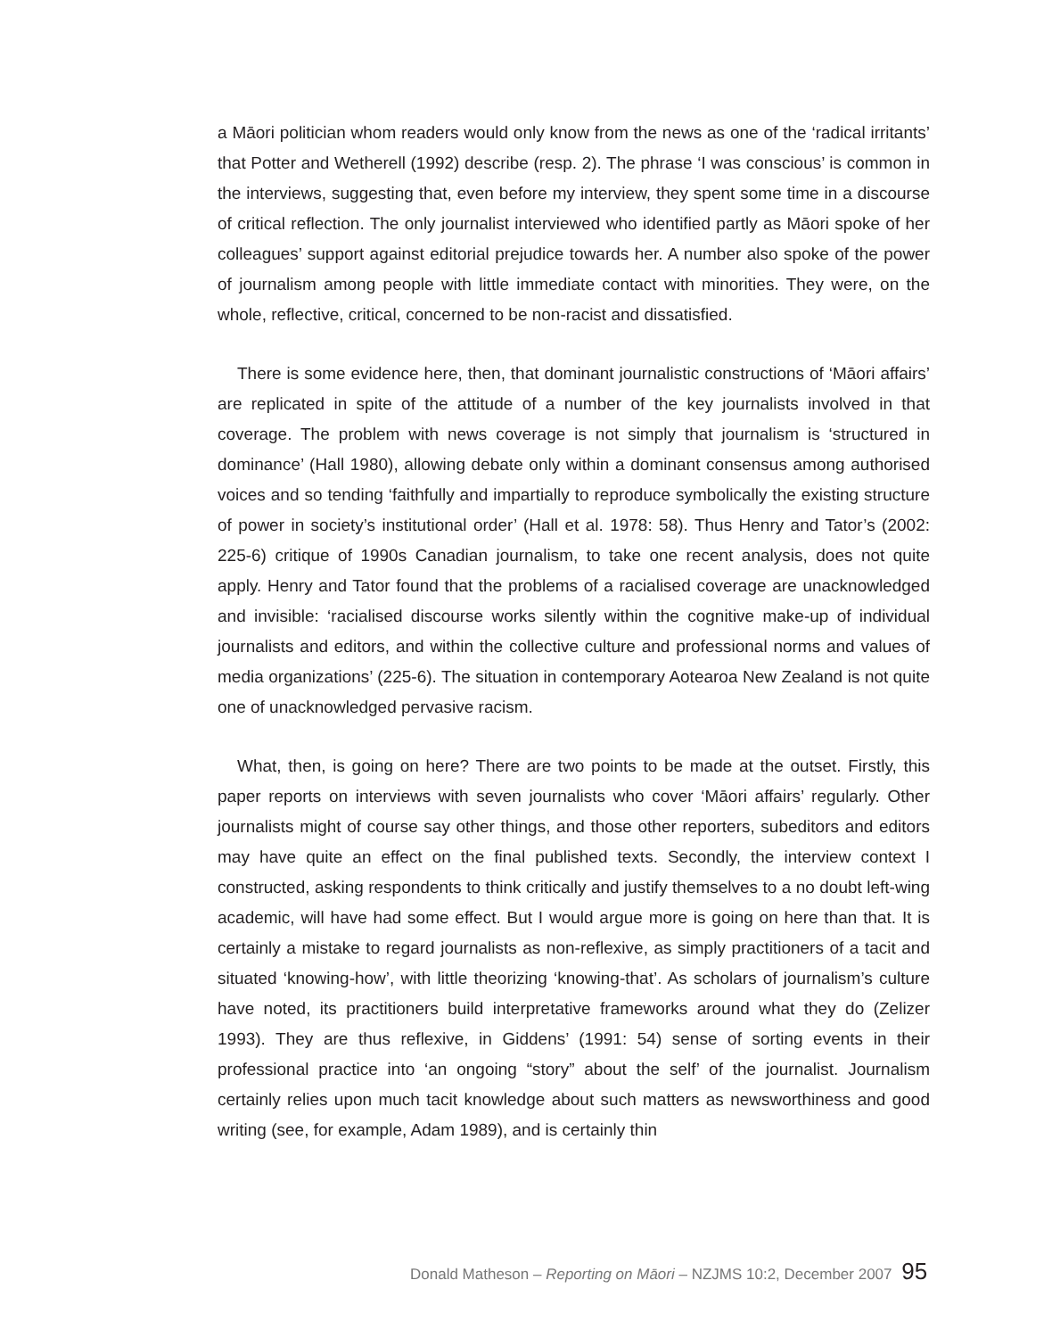a Māori politician whom readers would only know from the news as one of the ‘radical irritants’ that Potter and Wetherell (1992) describe (resp. 2). The phrase ‘I was conscious’ is common in the interviews, suggesting that, even before my interview, they spent some time in a discourse of critical reflection. The only journalist interviewed who identified partly as Māori spoke of her colleagues’ support against editorial prejudice towards her. A number also spoke of the power of journalism among people with little immediate contact with minorities. They were, on the whole, reflective, critical, concerned to be non-racist and dissatisfied.
There is some evidence here, then, that dominant journalistic constructions of ‘Māori affairs’ are replicated in spite of the attitude of a number of the key journalists involved in that coverage. The problem with news coverage is not simply that journalism is ‘structured in dominance’ (Hall 1980), allowing debate only within a dominant consensus among authorised voices and so tending ‘faithfully and impartially to reproduce symbolically the existing structure of power in society’s institutional order’ (Hall et al. 1978: 58). Thus Henry and Tator’s (2002: 225-6) critique of 1990s Canadian journalism, to take one recent analysis, does not quite apply. Henry and Tator found that the problems of a racialised coverage are unacknowledged and invisible: ‘racialised discourse works silently within the cognitive make-up of individual journalists and editors, and within the collective culture and professional norms and values of media organizations’ (225-6). The situation in contemporary Aotearoa New Zealand is not quite one of unacknowledged pervasive racism.
What, then, is going on here? There are two points to be made at the outset. Firstly, this paper reports on interviews with seven journalists who cover ‘Māori affairs’ regularly. Other journalists might of course say other things, and those other reporters, subeditors and editors may have quite an effect on the final published texts. Secondly, the interview context I constructed, asking respondents to think critically and justify themselves to a no doubt left-wing academic, will have had some effect. But I would argue more is going on here than that. It is certainly a mistake to regard journalists as non-reflexive, as simply practitioners of a tacit and situated ‘knowing-how’, with little theorizing ‘knowing-that’. As scholars of journalism’s culture have noted, its practitioners build interpretative frameworks around what they do (Zelizer 1993). They are thus reflexive, in Giddens’ (1991: 54) sense of sorting events in their professional practice into ‘an ongoing “story” about the self’ of the journalist. Journalism certainly relies upon much tacit knowledge about such matters as newsworthiness and good writing (see, for example, Adam 1989), and is certainly thin
Donald Matheson – Reporting on Māori – NZJMS 10:2, December 2007 95